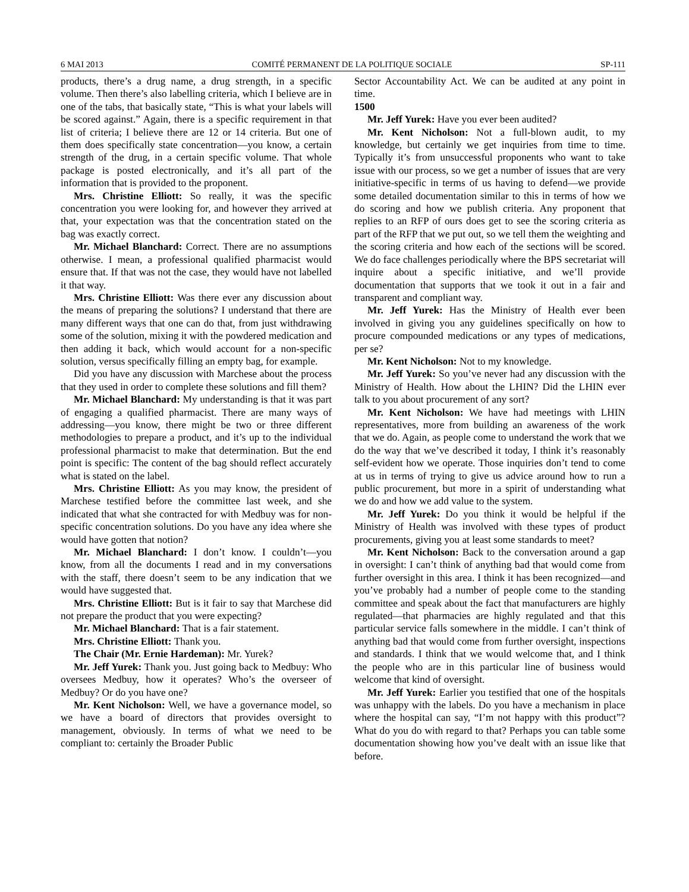6 MAI 2013 COMITÉ PERMANENT DE LA POLITIQUE SOCIALE SP-111
products, there’s a drug name, a drug strength, in a specific volume. Then there’s also labelling criteria, which I believe are in one of the tabs, that basically state, “This is what your labels will be scored against.” Again, there is a specific requirement in that list of criteria; I believe there are 12 or 14 criteria. But one of them does specifically state concentration—you know, a certain strength of the drug, in a certain specific volume. That whole package is posted electronically, and it’s all part of the information that is provided to the proponent.
Mrs. Christine Elliott: So really, it was the specific concentration you were looking for, and however they arrived at that, your expectation was that the concentration stated on the bag was exactly correct.
Mr. Michael Blanchard: Correct. There are no assumptions otherwise. I mean, a professional qualified pharmacist would ensure that. If that was not the case, they would have not labelled it that way.
Mrs. Christine Elliott: Was there ever any discussion about the means of preparing the solutions? I understand that there are many different ways that one can do that, from just withdrawing some of the solution, mixing it with the powdered medication and then adding it back, which would account for a non-specific solution, versus specifically filling an empty bag, for example.
Did you have any discussion with Marchese about the process that they used in order to complete these solutions and fill them?
Mr. Michael Blanchard: My understanding is that it was part of engaging a qualified pharmacist. There are many ways of addressing—you know, there might be two or three different methodologies to prepare a product, and it’s up to the individual professional pharmacist to make that determination. But the end point is specific: The content of the bag should reflect accurately what is stated on the label.
Mrs. Christine Elliott: As you may know, the president of Marchese testified before the committee last week, and she indicated that what she contracted for with Medbuy was for non-specific concentration solutions. Do you have any idea where she would have gotten that notion?
Mr. Michael Blanchard: I don’t know. I couldn’t—you know, from all the documents I read and in my conversations with the staff, there doesn’t seem to be any indication that we would have suggested that.
Mrs. Christine Elliott: But is it fair to say that Marchese did not prepare the product that you were expecting?
Mr. Michael Blanchard: That is a fair statement.
Mrs. Christine Elliott: Thank you.
The Chair (Mr. Ernie Hardeman): Mr. Yurek?
Mr. Jeff Yurek: Thank you. Just going back to Medbuy: Who oversees Medbuy, how it operates? Who’s the overseer of Medbuy? Or do you have one?
Mr. Kent Nicholson: Well, we have a governance model, so we have a board of directors that provides oversight to management, obviously. In terms of what we need to be compliant to: certainly the Broader Public
Sector Accountability Act. We can be audited at any point in time.
1500
Mr. Jeff Yurek: Have you ever been audited?
Mr. Kent Nicholson: Not a full-blown audit, to my knowledge, but certainly we get inquiries from time to time. Typically it’s from unsuccessful proponents who want to take issue with our process, so we get a number of issues that are very initiative-specific in terms of us having to defend—we provide some detailed documentation similar to this in terms of how we do scoring and how we publish criteria. Any proponent that replies to an RFP of ours does get to see the scoring criteria as part of the RFP that we put out, so we tell them the weighting and the scoring criteria and how each of the sections will be scored. We do face challenges periodically where the BPS secretariat will inquire about a specific initiative, and we’ll provide documentation that supports that we took it out in a fair and transparent and compliant way.
Mr. Jeff Yurek: Has the Ministry of Health ever been involved in giving you any guidelines specifically on how to procure compounded medications or any types of medications, per se?
Mr. Kent Nicholson: Not to my knowledge.
Mr. Jeff Yurek: So you’ve never had any discussion with the Ministry of Health. How about the LHIN? Did the LHIN ever talk to you about procurement of any sort?
Mr. Kent Nicholson: We have had meetings with LHIN representatives, more from building an awareness of the work that we do. Again, as people come to understand the work that we do the way that we’ve described it today, I think it’s reasonably self-evident how we operate. Those inquiries don’t tend to come at us in terms of trying to give us advice around how to run a public procurement, but more in a spirit of understanding what we do and how we add value to the system.
Mr. Jeff Yurek: Do you think it would be helpful if the Ministry of Health was involved with these types of product procurements, giving you at least some standards to meet?
Mr. Kent Nicholson: Back to the conversation around a gap in oversight: I can’t think of anything bad that would come from further oversight in this area. I think it has been recognized—and you’ve probably had a number of people come to the standing committee and speak about the fact that manufacturers are highly regulated—that pharmacies are highly regulated and that this particular service falls somewhere in the middle. I can’t think of anything bad that would come from further oversight, inspections and standards. I think that we would welcome that, and I think the people who are in this particular line of business would welcome that kind of oversight.
Mr. Jeff Yurek: Earlier you testified that one of the hospitals was unhappy with the labels. Do you have a mechanism in place where the hospital can say, “I’m not happy with this product”? What do you do with regard to that? Perhaps you can table some documentation showing how you’ve dealt with an issue like that before.